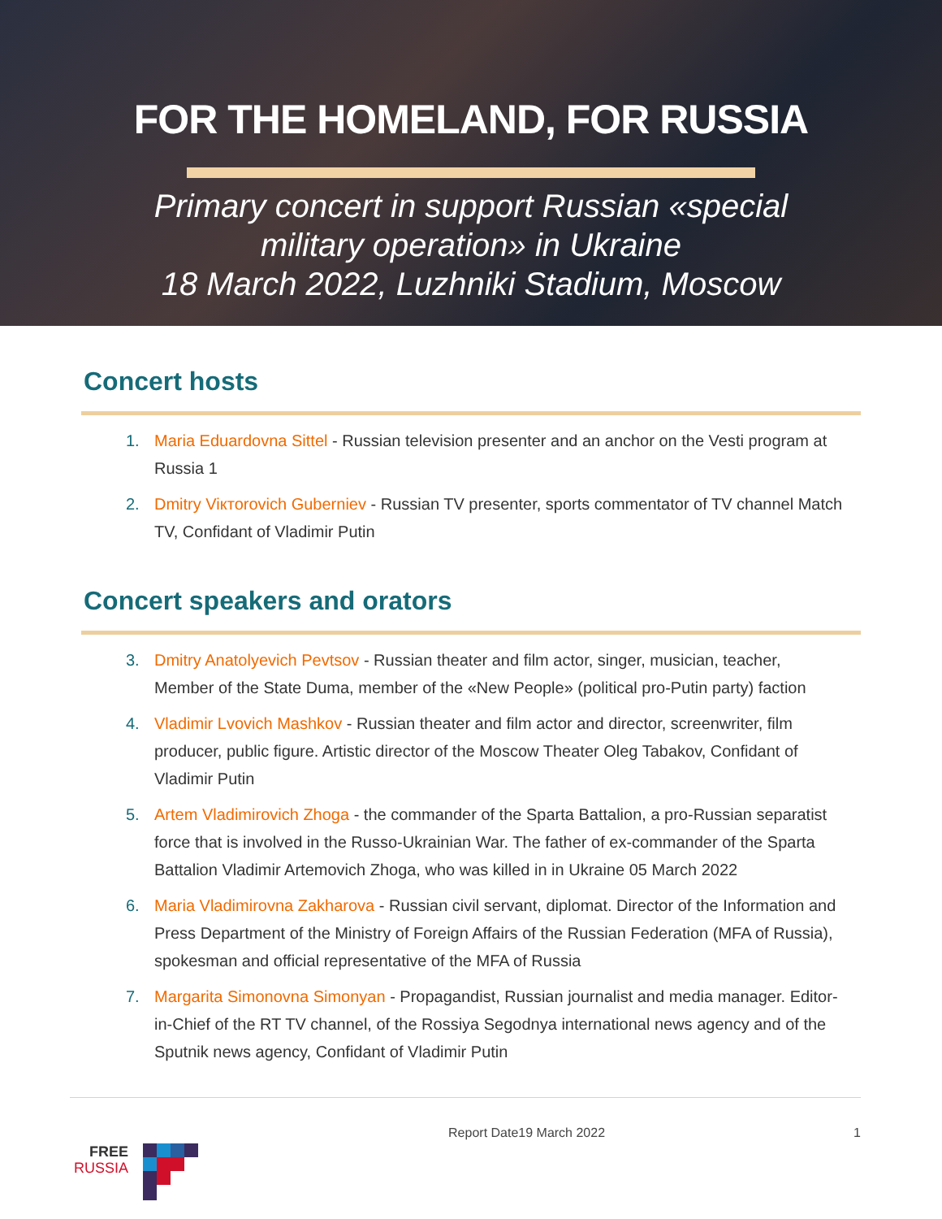FOR THE HOMELAND, FOR RUSSIA
Primary concert in support Russian «special
military operation» in Ukraine
18 March 2022, Luzhniki Stadium, Moscow
Concert hosts
1. Maria Eduardovna Sittel - Russian television presenter and an anchor on the Vesti program at Russia 1
2. Dmitry Viктоrovich Guberniev - Russian TV presenter, sports commentator of TV channel Match TV, Confidant of Vladimir Putin
Concert speakers and orators
3. Dmitry Anatolyevich Pevtsov - Russian theater and film actor, singer, musician, teacher, Member of the State Duma, member of the «New People» (political pro-Putin party) faction
4. Vladimir Lvovich Mashkov - Russian theater and film actor and director, screenwriter, film producer, public figure. Artistic director of the Moscow Theater Oleg Tabakov, Confidant of Vladimir Putin
5. Artem Vladimirovich Zhoga - the commander of the Sparta Battalion, a pro-Russian separatist force that is involved in the Russo-Ukrainian War. The father of ex-commander of the Sparta Battalion Vladimir Artemovich Zhoga, who was killed in in Ukraine 05 March 2022
6. Maria Vladimirovna Zakharova - Russian civil servant, diplomat. Director of the Information and Press Department of the Ministry of Foreign Affairs of the Russian Federation (MFA of Russia), spokesman and official representative of the MFA of Russia
7. Margarita Simonovna Simonyan - Propagandist, Russian journalist and media manager. Editor-in-Chief of the RT TV channel, of the Rossiya Segodnya international news agency and of the Sputnik news agency, Confidant of Vladimir Putin
FREE
RUSSIA
Report Date19 March 2022 1